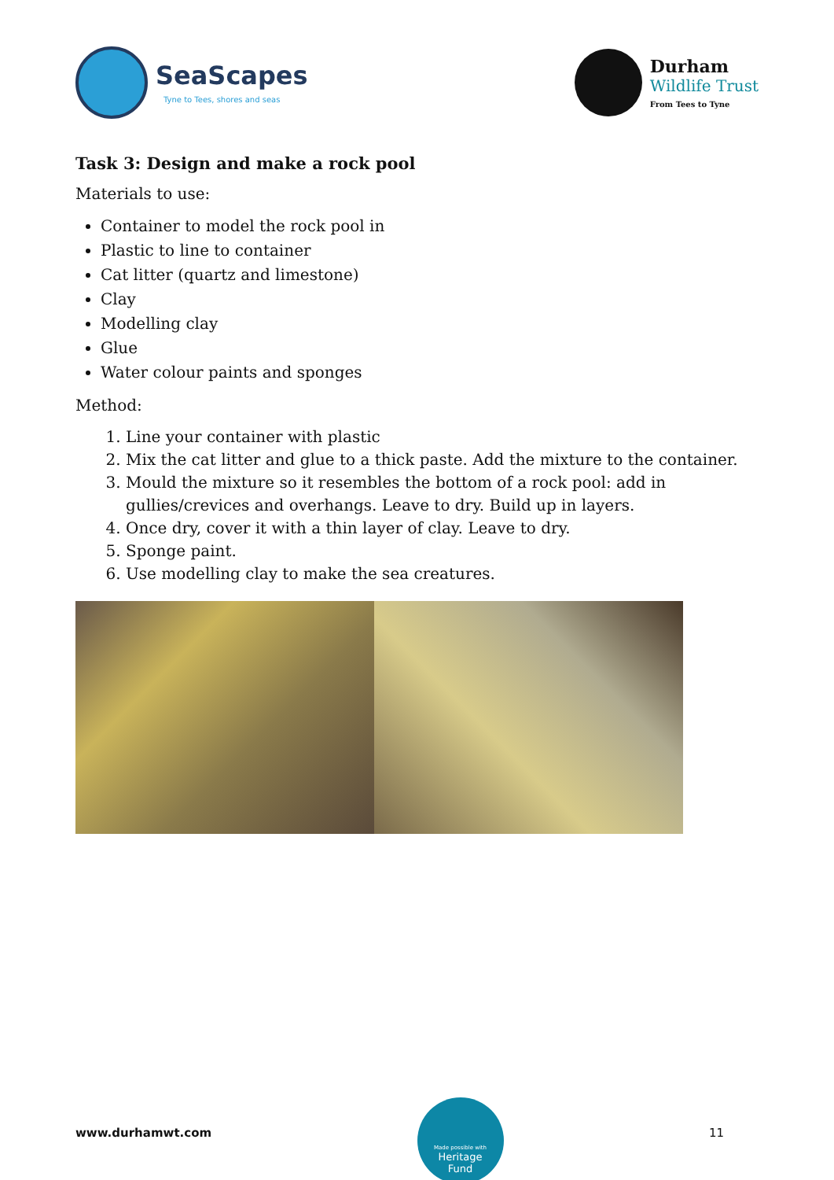SeaScapes
Tyne to Tees, shores and seas
Durham
Wildlife Trust
From Tees to Tyne
Task 3: Design and make a rock pool
Materials to use:
Container to model the rock pool in
Plastic to line to container
Cat litter (quartz and limestone)
Clay
Modelling clay
Glue
Water colour paints and sponges
Method:
1. Line your container with plastic
2. Mix the cat litter and glue to a thick paste. Add the mixture to the container.
3. Mould the mixture so it resembles the bottom of a rock pool: add in gullies/crevices and overhangs. Leave to dry. Build up in layers.
4. Once dry, cover it with a thin layer of clay. Leave to dry.
5. Sponge paint.
6. Use modelling clay to make the sea creatures.
www.durhamwt.com
Made possible with
Heritage
Fund
11